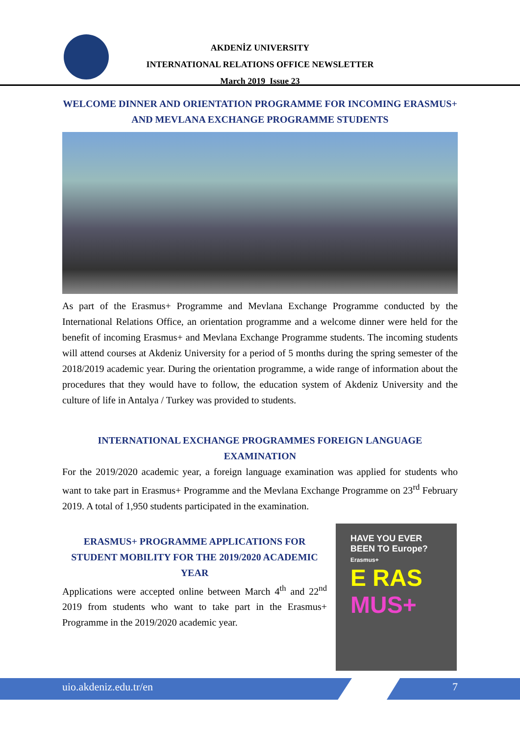AKDENİZ UNIVERSITY
INTERNATIONAL RELATIONS OFFICE NEWSLETTER
March 2019 Issue 23
WELCOME DINNER AND ORIENTATION PROGRAMME FOR INCOMING ERASMUS+ AND MEVLANA EXCHANGE PROGRAMME STUDENTS
As part of the Erasmus+ Programme and Mevlana Exchange Programme conducted by the International Relations Office, an orientation programme and a welcome dinner were held for the benefit of incoming Erasmus+ and Mevlana Exchange Programme students. The incoming students will attend courses at Akdeniz University for a period of 5 months during the spring semester of the 2018/2019 academic year. During the orientation programme, a wide range of information about the procedures that they would have to follow, the education system of Akdeniz University and the culture of life in Antalya / Turkey was provided to students.
INTERNATIONAL EXCHANGE PROGRAMMES FOREIGN LANGUAGE EXAMINATION
For the 2019/2020 academic year, a foreign language examination was applied for students who want to take part in Erasmus+ Programme and the Mevlana Exchange Programme on 23<sup>rd</sup> February 2019. A total of 1,950 students participated in the examination.
ERASMUS+ PROGRAMME APPLICATIONS FOR STUDENT MOBILITY FOR THE 2019/2020 ACADEMIC YEAR
Applications were accepted online between March 4<sup>th</sup> and 22<sup>nd</sup> 2019 from students who want to take part in the Erasmus+ Programme in the 2019/2020 academic year.
HAVE YOU EVER
BEEN TO Europe?
Erasmus+
E RAS
MUS+
uio.akdeniz.edu.tr/en 7